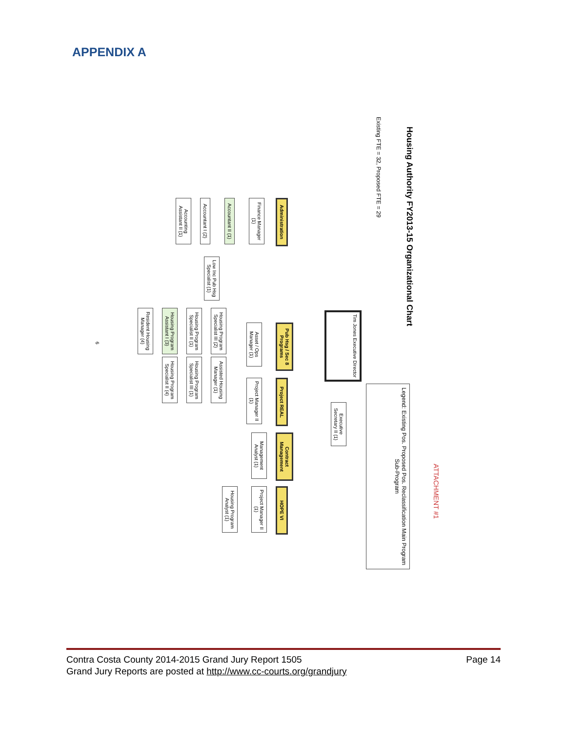APPENDIX A
Housing Authority FY2013-15 Organizational Chart
Existing FTE = 32, Proposed FTE = 29
ATTACHMENT #1
Legend: Existing Pos. Proposed Pos. Reclassification Main Program Sub-Program
Tim Jones Executive Director
Executive Secretary II (1)
Administration
Pub Hsg / Sec 8 Programs
Project REAL
Contract Management
HOPE VI
Finance Manager (1)
Accountant II (1)
Accountant I (2)
Accounting Assistant II (1)
Low Inc Pub Hsg Specialist (1)
Asset / Ops Manager (1)
Housing Program Specialist III (2)
Housing Program Specialist II (1)
Housing Program Assistant I (3)
Resident Housing Manager (4)
Assisted Housing Manager (1)
Housing Program Specialist III (1)
Housing Program Specialist II (4)
Project Manager II (1)
Management Analyst (1)
Project Manager II (1)
Housing Program Analyst (1)
6
Page 14 Contra Costa County 2014-2015 Grand Jury Report 1505
Grand Jury Reports are posted at http://www.cc-courts.org/grandjury